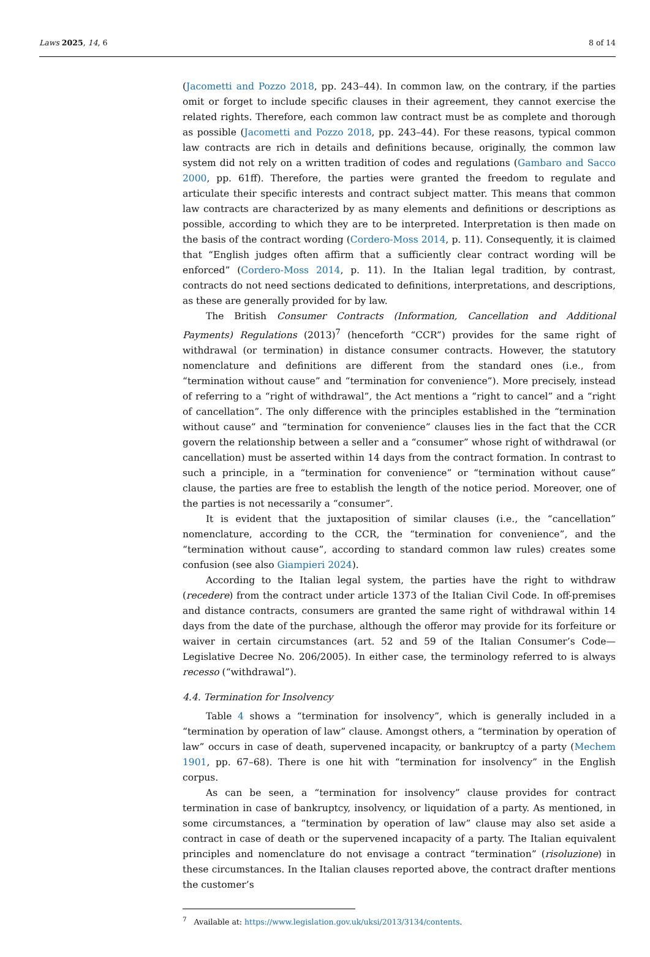Laws 2025, 14, 6 8 of 14
(Jacometti and Pozzo 2018, pp. 243–44). In common law, on the contrary, if the parties omit or forget to include specific clauses in their agreement, they cannot exercise the related rights. Therefore, each common law contract must be as complete and thorough as possible (Jacometti and Pozzo 2018, pp. 243–44). For these reasons, typical common law contracts are rich in details and definitions because, originally, the common law system did not rely on a written tradition of codes and regulations (Gambaro and Sacco 2000, pp. 61ff). Therefore, the parties were granted the freedom to regulate and articulate their specific interests and contract subject matter. This means that common law contracts are characterized by as many elements and definitions or descriptions as possible, according to which they are to be interpreted. Interpretation is then made on the basis of the contract wording (Cordero-Moss 2014, p. 11). Consequently, it is claimed that “English judges often affirm that a sufficiently clear contract wording will be enforced” (Cordero-Moss 2014, p. 11). In the Italian legal tradition, by contrast, contracts do not need sections dedicated to definitions, interpretations, and descriptions, as these are generally provided for by law.
The British Consumer Contracts (Information, Cancellation and Additional Payments) Regulations (2013)<sup>7</sup> (henceforth “CCR”) provides for the same right of withdrawal (or termination) in distance consumer contracts. However, the statutory nomenclature and definitions are different from the standard ones (i.e., from “termination without cause” and “termination for convenience”). More precisely, instead of referring to a “right of withdrawal”, the Act mentions a “right to cancel” and a “right of cancellation”. The only difference with the principles established in the “termination without cause” and “termination for convenience” clauses lies in the fact that the CCR govern the relationship between a seller and a “consumer” whose right of withdrawal (or cancellation) must be asserted within 14 days from the contract formation. In contrast to such a principle, in a “termination for convenience” or “termination without cause” clause, the parties are free to establish the length of the notice period. Moreover, one of the parties is not necessarily a “consumer”.
It is evident that the juxtaposition of similar clauses (i.e., the “cancellation” nomenclature, according to the CCR, the “termination for convenience”, and the “termination without cause”, according to standard common law rules) creates some confusion (see also Giampieri 2024).
According to the Italian legal system, the parties have the right to withdraw (recedere) from the contract under article 1373 of the Italian Civil Code. In off-premises and distance contracts, consumers are granted the same right of withdrawal within 14 days from the date of the purchase, although the offeror may provide for its forfeiture or waiver in certain circumstances (art. 52 and 59 of the Italian Consumer’s Code—Legislative Decree No. 206/2005). In either case, the terminology referred to is always recesso (“withdrawal”).
4.4. Termination for Insolvency
Table 4 shows a “termination for insolvency”, which is generally included in a “termination by operation of law” clause. Amongst others, a “termination by operation of law” occurs in case of death, supervened incapacity, or bankruptcy of a party (Mechem 1901, pp. 67–68). There is one hit with “termination for insolvency” in the English corpus.
As can be seen, a “termination for insolvency” clause provides for contract termination in case of bankruptcy, insolvency, or liquidation of a party. As mentioned, in some circumstances, a “termination by operation of law” clause may also set aside a contract in case of death or the supervened incapacity of a party. The Italian equivalent principles and nomenclature do not envisage a contract “termination” (risoluzione) in these circumstances. In the Italian clauses reported above, the contract drafter mentions the customer’s
<sup>7</sup> Available at: https://www.legislation.gov.uk/uksi/2013/3134/contents.